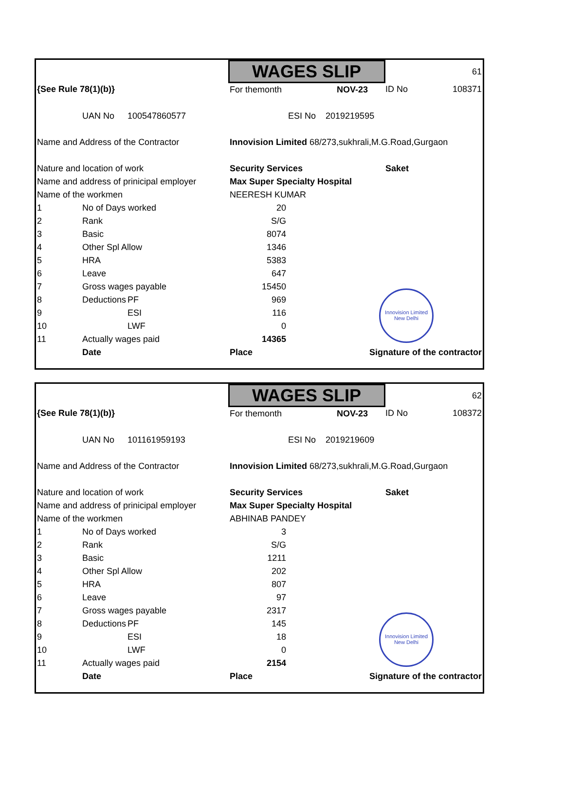Innovision Limited New Delhi
| | | | WAGES SLIP | | | | 61 |
| {See Rule 78(1)(b)} | | | For themonth | | NOV-23 | ID No | 108371 |
| | UAN No | 100547860577 | | ESI No 2019219595 | | | |
| Name and Address of the Contractor | | | Innovision Limited 68/273,sukhrali,M.G.Road,Gurgaon | | | | |
| Nature and location of work | | | Security Services | | | Saket | |
| Name and address of prinicipal employer | | | Max Super Specialty Hospital | | | | |
| Name of the workmen | | | NEERESH KUMAR | | | | |
| 1 | No of Days worked | | 20 | | | | |
| 2 | Rank | | S/G | | | | |
| 3 | Basic | | 8074 | | | | |
| 4 | Other Spl Allow | | 1346 | | | | |
| 5 | HRA | | 5383 | | | | |
| 6 | Leave | | 647 | | | | |
| 7 | Gross wages payable | | 15450 | | | | |
| 8 | Deductions | PF | 969 | | | | |
| 9 | | ESI | 116 | | | | |
| 10 | | LWF | 0 | | | | |
| 11 | Actually wages paid | | 14365 | | | | |
| | Date | | Place | | Signature of the contractor | | |
Innovision Limited New Delhi
| | | | WAGES SLIP | | | | 62 |
| {See Rule 78(1)(b)} | | | For themonth | | NOV-23 | ID No | 108372 |
| | UAN No | 101161959193 | | ESI No 2019219609 | | | |
| Name and Address of the Contractor | | | Innovision Limited 68/273,sukhrali,M.G.Road,Gurgaon | | | | |
| Nature and location of work | | | Security Services | | | Saket | |
| Name and address of prinicipal employer | | | Max Super Specialty Hospital | | | | |
| Name of the workmen | | | ABHINAB PANDEY | | | | |
| 1 | No of Days worked | | 3 | | | | |
| 2 | Rank | | S/G | | | | |
| 3 | Basic | | 1211 | | | | |
| 4 | Other Spl Allow | | 202 | | | | |
| 5 | HRA | | 807 | | | | |
| 6 | Leave | | 97 | | | | |
| 7 | Gross wages payable | | 2317 | | | | |
| 8 | Deductions | PF | 145 | | | | |
| 9 | | ESI | 18 | | | | |
| 10 | | LWF | 0 | | | | |
| 11 | Actually wages paid | | 2154 | | | | |
| | Date | | Place | | Signature of the contractor | | |